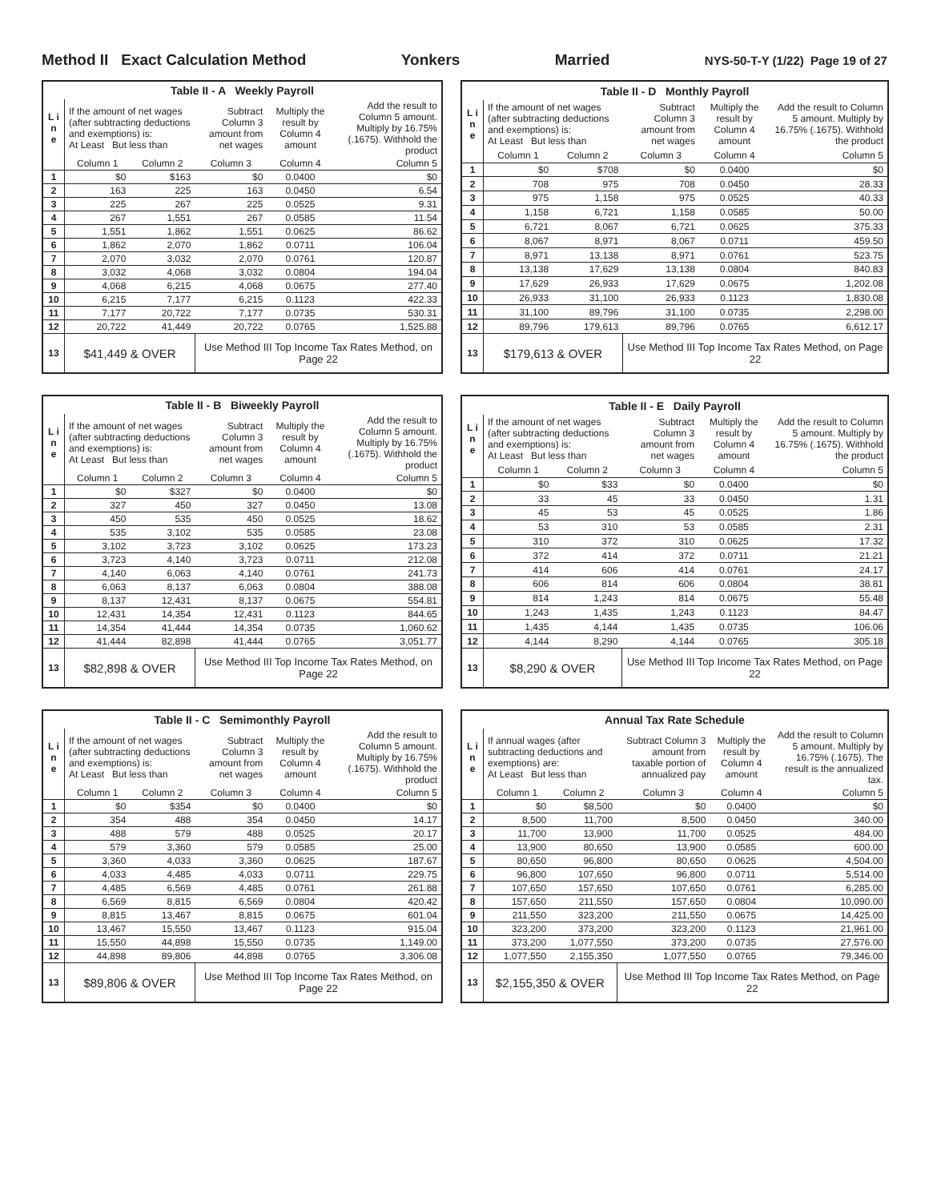Method II Exact Calculation Method Yonkers Married NYS-50-T-Y (1/22) Page 19 of 27
| Table II - A Weekly Payroll | | | | | |
| --- | --- | --- | --- | --- | --- |
| L i n e | If the amount of net wages (after subtracting deductions and exemptions) is: At Least But less than | | Subtract Column 3 amount from net wages | Multiply the result by Column 4 amount | Add the result to Column 5 amount. Multiply by 16.75% (.1675). Withhold the product |
| | Column 1 | Column 2 | Column 3 | Column 4 | Column 5 |
| 1 | $0 | $163 | $0 | 0.0400 | $0 |
| 2 | 163 | 225 | 163 | 0.0450 | 6.54 |
| 3 | 225 | 267 | 225 | 0.0525 | 9.31 |
| 4 | 267 | 1,551 | 267 | 0.0585 | 11.54 |
| 5 | 1,551 | 1,862 | 1,551 | 0.0625 | 86.62 |
| 6 | 1,862 | 2,070 | 1,862 | 0.0711 | 106.04 |
| 7 | 2,070 | 3,032 | 2,070 | 0.0761 | 120.87 |
| 8 | 3,032 | 4,068 | 3,032 | 0.0804 | 194.04 |
| 9 | 4,068 | 6,215 | 4,068 | 0.0675 | 277.40 |
| 10 | 6,215 | 7,177 | 6,215 | 0.1123 | 422.33 |
| 11 | 7,177 | 20,722 | 7,177 | 0.0735 | 530.31 |
| 12 | 20,722 | 41,449 | 20,722 | 0.0765 | 1,525.88 |
| 13 | $41,449 & OVER | | Use Method III Top Income Tax Rates Method, on Page 22 | | |
| Table II - D Monthly Payroll | | | | | |
| --- | --- | --- | --- | --- | --- |
| L i n e | If the amount of net wages (after subtracting deductions and exemptions) is: At Least But less than | | Subtract Column 3 amount from net wages | Multiply the result by Column 4 amount | Add the result to Column 5 amount. Multiply by 16.75% (.1675). Withhold the product |
| | Column 1 | Column 2 | Column 3 | Column 4 | Column 5 |
| 1 | $0 | $708 | $0 | 0.0400 | $0 |
| 2 | 708 | 975 | 708 | 0.0450 | 28.33 |
| 3 | 975 | 1,158 | 975 | 0.0525 | 40.33 |
| 4 | 1,158 | 6,721 | 1,158 | 0.0585 | 50.00 |
| 5 | 6,721 | 8,067 | 6,721 | 0.0625 | 375.33 |
| 6 | 8,067 | 8,971 | 8,067 | 0.0711 | 459.50 |
| 7 | 8,971 | 13,138 | 8,971 | 0.0761 | 523.75 |
| 8 | 13,138 | 17,629 | 13,138 | 0.0804 | 840.83 |
| 9 | 17,629 | 26,933 | 17,629 | 0.0675 | 1,202.08 |
| 10 | 26,933 | 31,100 | 26,933 | 0.1123 | 1,830.08 |
| 11 | 31,100 | 89,796 | 31,100 | 0.0735 | 2,298.00 |
| 12 | 89,796 | 179,613 | 89,796 | 0.0765 | 6,612.17 |
| 13 | $179,613 & OVER | | Use Method III Top Income Tax Rates Method, on Page 22 | | |
| Table II - B Biweekly Payroll | | | | | |
| --- | --- | --- | --- | --- | --- |
| L i n e | If the amount of net wages (after subtracting deductions and exemptions) is: At Least But less than | | Subtract Column 3 amount from net wages | Multiply the result by Column 4 amount | Add the result to Column 5 amount. Multiply by 16.75% (.1675). Withhold the product |
| | Column 1 | Column 2 | Column 3 | Column 4 | Column 5 |
| 1 | $0 | $327 | $0 | 0.0400 | $0 |
| 2 | 327 | 450 | 327 | 0.0450 | 13.08 |
| 3 | 450 | 535 | 450 | 0.0525 | 18.62 |
| 4 | 535 | 3,102 | 535 | 0.0585 | 23.08 |
| 5 | 3,102 | 3,723 | 3,102 | 0.0625 | 173.23 |
| 6 | 3,723 | 4,140 | 3,723 | 0.0711 | 212.08 |
| 7 | 4,140 | 6,063 | 4,140 | 0.0761 | 241.73 |
| 8 | 6,063 | 8,137 | 6,063 | 0.0804 | 388.08 |
| 9 | 8,137 | 12,431 | 8,137 | 0.0675 | 554.81 |
| 10 | 12,431 | 14,354 | 12,431 | 0.1123 | 844.65 |
| 11 | 14,354 | 41,444 | 14,354 | 0.0735 | 1,060.62 |
| 12 | 41,444 | 82,898 | 41,444 | 0.0765 | 3,051.77 |
| 13 | $82,898 & OVER | | Use Method III Top Income Tax Rates Method, on Page 22 | | |
| Table II - E Daily Payroll | | | | | |
| --- | --- | --- | --- | --- | --- |
| L i n e | If the amount of net wages (after subtracting deductions and exemptions) is: At Least But less than | | Subtract Column 3 amount from net wages | Multiply the result by Column 4 amount | Add the result to Column 5 amount. Multiply by 16.75% (.1675). Withhold the product |
| | Column 1 | Column 2 | Column 3 | Column 4 | Column 5 |
| 1 | $0 | $33 | $0 | 0.0400 | $0 |
| 2 | 33 | 45 | 33 | 0.0450 | 1.31 |
| 3 | 45 | 53 | 45 | 0.0525 | 1.86 |
| 4 | 53 | 310 | 53 | 0.0585 | 2.31 |
| 5 | 310 | 372 | 310 | 0.0625 | 17.32 |
| 6 | 372 | 414 | 372 | 0.0711 | 21.21 |
| 7 | 414 | 606 | 414 | 0.0761 | 24.17 |
| 8 | 606 | 814 | 606 | 0.0804 | 38.81 |
| 9 | 814 | 1,243 | 814 | 0.0675 | 55.48 |
| 10 | 1,243 | 1,435 | 1,243 | 0.1123 | 84.47 |
| 11 | 1,435 | 4,144 | 1,435 | 0.0735 | 106.06 |
| 12 | 4,144 | 8,290 | 4,144 | 0.0765 | 305.18 |
| 13 | $8,290 & OVER | | Use Method III Top Income Tax Rates Method, on Page 22 | | |
| Table II - C Semimonthly Payroll | | | | | |
| --- | --- | --- | --- | --- | --- |
| L i n e | If the amount of net wages (after subtracting deductions and exemptions) is: At Least But less than | | Subtract Column 3 amount from net wages | Multiply the result by Column 4 amount | Add the result to Column 5 amount. Multiply by 16.75% (.1675). Withhold the product |
| | Column 1 | Column 2 | Column 3 | Column 4 | Column 5 |
| 1 | $0 | $354 | $0 | 0.0400 | $0 |
| 2 | 354 | 488 | 354 | 0.0450 | 14.17 |
| 3 | 488 | 579 | 488 | 0.0525 | 20.17 |
| 4 | 579 | 3,360 | 579 | 0.0585 | 25.00 |
| 5 | 3,360 | 4,033 | 3,360 | 0.0625 | 187.67 |
| 6 | 4,033 | 4,485 | 4,033 | 0.0711 | 229.75 |
| 7 | 4,485 | 6,569 | 4,485 | 0.0761 | 261.88 |
| 8 | 6,569 | 8,815 | 6,569 | 0.0804 | 420.42 |
| 9 | 8,815 | 13,467 | 8,815 | 0.0675 | 601.04 |
| 10 | 13,467 | 15,550 | 13,467 | 0.1123 | 915.04 |
| 11 | 15,550 | 44,898 | 15,550 | 0.0735 | 1,149.00 |
| 12 | 44,898 | 89,806 | 44,898 | 0.0765 | 3,306.08 |
| 13 | $89,806 & OVER | | Use Method III Top Income Tax Rates Method, on Page 22 | | |
| Annual Tax Rate Schedule | | | | | |
| --- | --- | --- | --- | --- | --- |
| L i n e | If annual wages (after subtracting deductions and exemptions) are: At Least But less than | | Subtract Column 3 amount from taxable portion of annualized pay | Multiply the result by Column 4 amount | Add the result to Column 5 amount. Multiply by 16.75% (.1675). The result is the annualized tax. |
| | Column 1 | Column 2 | Column 3 | Column 4 | Column 5 |
| 1 | $0 | $8,500 | $0 | 0.0400 | $0 |
| 2 | 8,500 | 11,700 | 8,500 | 0.0450 | 340.00 |
| 3 | 11,700 | 13,900 | 11,700 | 0.0525 | 484.00 |
| 4 | 13,900 | 80,650 | 13,900 | 0.0585 | 600.00 |
| 5 | 80,650 | 96,800 | 80,650 | 0.0625 | 4,504.00 |
| 6 | 96,800 | 107,650 | 96,800 | 0.0711 | 5,514.00 |
| 7 | 107,650 | 157,650 | 107,650 | 0.0761 | 6,285.00 |
| 8 | 157,650 | 211,550 | 157,650 | 0.0804 | 10,090.00 |
| 9 | 211,550 | 323,200 | 211,550 | 0.0675 | 14,425.00 |
| 10 | 323,200 | 373,200 | 323,200 | 0.1123 | 21,961.00 |
| 11 | 373,200 | 1,077,550 | 373,200 | 0.0735 | 27,576.00 |
| 12 | 1,077,550 | 2,155,350 | 1,077,550 | 0.0765 | 79,346.00 |
| 13 | $2,155,350 & OVER | | Use Method III Top Income Tax Rates Method, on Page 22 | | |